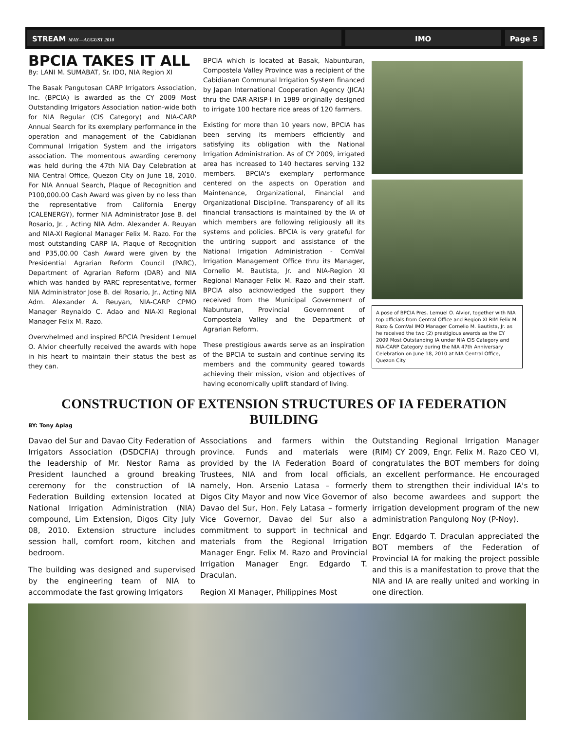STREAM MAY—AUGUST 2010
IMO Page 5
BPCIA TAKES IT ALL
By: LANI M. SUMABAT, Sr. IDO, NIA Region XI
The Basak Pangutosan CARP Irrigators Association, Inc. (BPCIA) is awarded as the CY 2009 Most Outstanding Irrigators Association nation-wide both for NIA Regular (CIS Category) and NIA-CARP Annual Search for its exemplary performance in the operation and management of the Cabidianan Communal Irrigation System and the irrigators association. The momentous awarding ceremony was held during the 47th NIA Day Celebration at NIA Central Office, Quezon City on June 18, 2010. For NIA Annual Search, Plaque of Recognition and P100,000.00 Cash Award was given by no less than the representative from California Energy (CALENERGY), former NIA Administrator Jose B. del Rosario, Jr. , Acting NIA Adm. Alexander A. Reuyan and NIA-XI Regional Manager Felix M. Razo. For the most outstanding CARP IA, Plaque of Recognition and P35,00.00 Cash Award were given by the Presidential Agrarian Reform Council (PARC), Department of Agrarian Reform (DAR) and NIA which was handed by PARC representative, former NIA Administrator Jose B. del Rosario, Jr., Acting NIA Adm. Alexander A. Reuyan, NIA-CARP CPMO Manager Reynaldo C. Adao and NIA-XI Regional Manager Felix M. Razo.
Overwhelmed and inspired BPCIA President Lemuel O. Alvior cheerfully received the awards with hope in his heart to maintain their status the best as they can.
BPCIA which is located at Basak, Nabunturan, Compostela Valley Province was a recipient of the Cabidianan Communal Irrigation System financed by Japan International Cooperation Agency (JICA) thru the DAR-ARISP-I in 1989 originally designed to irrigate 100 hectare rice areas of 120 farmers.
Existing for more than 10 years now, BPCIA has been serving its members efficiently and satisfying its obligation with the National Irrigation Administration. As of CY 2009, irrigated area has increased to 140 hectares serving 132 members. BPCIA's exemplary performance centered on the aspects on Operation and Maintenance, Organizational, Financial and Organizational Discipline. Transparency of all its financial transactions is maintained by the IA of which members are following religiously all its systems and policies. BPCIA is very grateful for the untiring support and assistance of the National Irrigation Administration - ComVal Irrigation Management Office thru its Manager, Cornelio M. Bautista, Jr. and NIA-Region XI Regional Manager Felix M. Razo and their staff. BPCIA also acknowledged the support they received from the Municipal Government of Nabunturan, Provincial Government of Compostela Valley and the Department of Agrarian Reform.
These prestigious awards serve as an inspiration of the BPCIA to sustain and continue serving its members and the community geared towards achieving their mission, vision and objectives of having economically uplift standard of living.
A pose of BPCIA Pres. Lemuel O. Alvior, together with NIA top officials from Central Office and Region XI RIM Felix M. Razo & ComVal IMO Manager Cornelio M. Bautista, Jr. as he received the two (2) prestigious awards as the CY 2009 Most Outstanding IA under NIA CIS Category and NIA-CARP Category during the NIA 47th Anniversary Celebration on June 18, 2010 at NIA Central Office, Quezon City
CONSTRUCTION OF EXTENSION STRUCTURES OF IA FEDERATION BUILDING
BY: Tony Apiag
Davao del Sur and Davao City Federation of Irrigators Association (DSDCFIA) through the leadership of Mr. Nestor Rama as President launched a ground breaking ceremony for the construction of IA Federation Building extension located at National Irrigation Administration (NIA) compound, Lim Extension, Digos City July 08, 2010. Extension structure includes session hall, comfort room, kitchen and bedroom.
The building was designed and supervised by the engineering team of NIA to accommodate the fast growing Irrigators
Associations and farmers within the province. Funds and materials were provided by the IA Federation Board of Trustees, NIA and from local officials, namely, Hon. Arsenio Latasa – formerly Digos City Mayor and now Vice Governor of Davao del Sur, Hon. Fely Latasa – formerly Vice Governor, Davao del Sur also a commitment to support in technical and materials from the Regional Irrigation Manager Engr. Felix M. Razo and Provincial Irrigation Manager Engr. Edgardo T. Draculan.
Region XI Manager, Philippines Most
Outstanding Regional Irrigation Manager (RIM) CY 2009, Engr. Felix M. Razo CEO VI, congratulates the BOT members for doing an excellent performance. He encouraged them to strengthen their individual IA's to also become awardees and support the irrigation development program of the new administration Pangulong Noy (P-Noy).
Engr. Edgardo T. Draculan appreciated the BOT members of the Federation of Provincial IA for making the project possible and this is a manifestation to prove that the NIA and IA are really united and working in one direction.